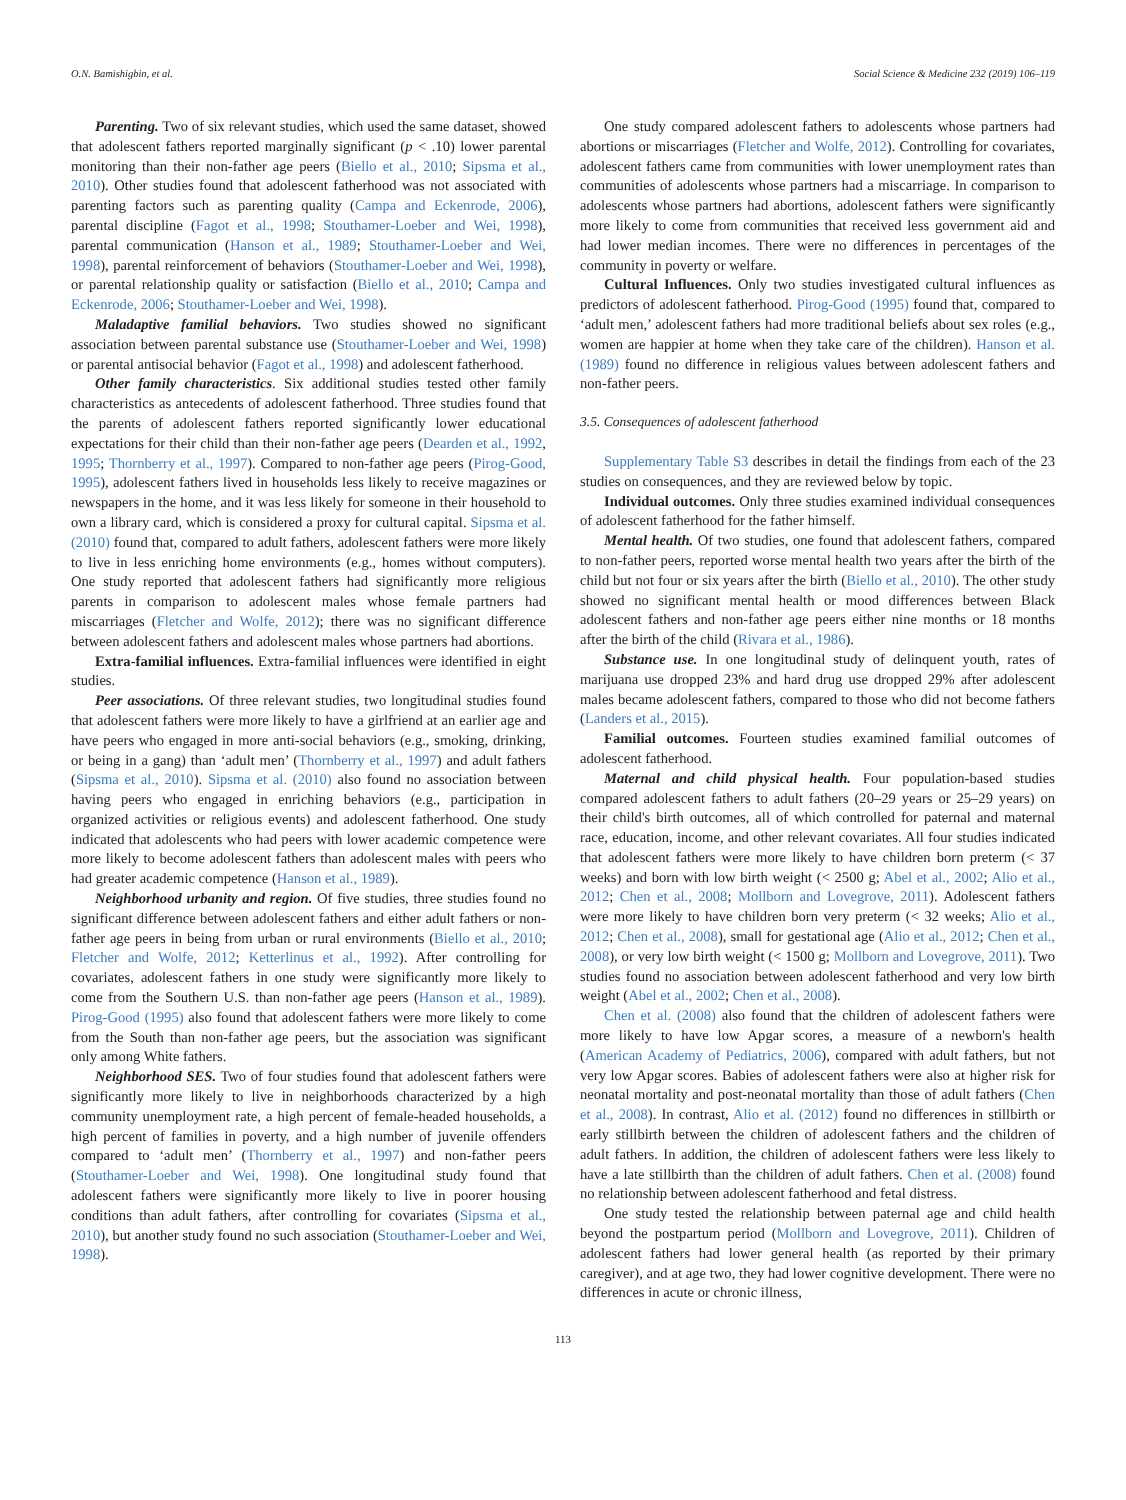O.N. Bamishigbin, et al. Social Science & Medicine 232 (2019) 106–119
Parenting. Two of six relevant studies, which used the same dataset, showed that adolescent fathers reported marginally significant (p < .10) lower parental monitoring than their non-father age peers (Biello et al., 2010; Sipsma et al., 2010). Other studies found that adolescent fatherhood was not associated with parenting factors such as parenting quality (Campa and Eckenrode, 2006), parental discipline (Fagot et al., 1998; Stouthamer-Loeber and Wei, 1998), parental communication (Hanson et al., 1989; Stouthamer-Loeber and Wei, 1998), parental reinforcement of behaviors (Stouthamer-Loeber and Wei, 1998), or parental relationship quality or satisfaction (Biello et al., 2010; Campa and Eckenrode, 2006; Stouthamer-Loeber and Wei, 1998).
Maladaptive familial behaviors. Two studies showed no significant association between parental substance use (Stouthamer-Loeber and Wei, 1998) or parental antisocial behavior (Fagot et al., 1998) and adolescent fatherhood.
Other family characteristics. Six additional studies tested other family characteristics as antecedents of adolescent fatherhood. Three studies found that the parents of adolescent fathers reported significantly lower educational expectations for their child than their non-father age peers (Dearden et al., 1992, 1995; Thornberry et al., 1997). Compared to non-father age peers (Pirog-Good, 1995), adolescent fathers lived in households less likely to receive magazines or newspapers in the home, and it was less likely for someone in their household to own a library card, which is considered a proxy for cultural capital. Sipsma et al. (2010) found that, compared to adult fathers, adolescent fathers were more likely to live in less enriching home environments (e.g., homes without computers). One study reported that adolescent fathers had significantly more religious parents in comparison to adolescent males whose female partners had miscarriages (Fletcher and Wolfe, 2012); there was no significant difference between adolescent fathers and adolescent males whose partners had abortions.
Extra-familial influences. Extra-familial influences were identified in eight studies.
Peer associations. Of three relevant studies, two longitudinal studies found that adolescent fathers were more likely to have a girlfriend at an earlier age and have peers who engaged in more anti-social behaviors (e.g., smoking, drinking, or being in a gang) than ‘adult men’ (Thornberry et al., 1997) and adult fathers (Sipsma et al., 2010). Sipsma et al. (2010) also found no association between having peers who engaged in enriching behaviors (e.g., participation in organized activities or religious events) and adolescent fatherhood. One study indicated that adolescents who had peers with lower academic competence were more likely to become adolescent fathers than adolescent males with peers who had greater academic competence (Hanson et al., 1989).
Neighborhood urbanity and region. Of five studies, three studies found no significant difference between adolescent fathers and either adult fathers or non-father age peers in being from urban or rural environments (Biello et al., 2010; Fletcher and Wolfe, 2012; Ketterlinus et al., 1992). After controlling for covariates, adolescent fathers in one study were significantly more likely to come from the Southern U.S. than non-father age peers (Hanson et al., 1989). Pirog-Good (1995) also found that adolescent fathers were more likely to come from the South than non-father age peers, but the association was significant only among White fathers.
Neighborhood SES. Two of four studies found that adolescent fathers were significantly more likely to live in neighborhoods characterized by a high community unemployment rate, a high percent of female-headed households, a high percent of families in poverty, and a high number of juvenile offenders compared to ‘adult men’ (Thornberry et al., 1997) and non-father peers (Stouthamer-Loeber and Wei, 1998). One longitudinal study found that adolescent fathers were significantly more likely to live in poorer housing conditions than adult fathers, after controlling for covariates (Sipsma et al., 2010), but another study found no such association (Stouthamer-Loeber and Wei, 1998).
One study compared adolescent fathers to adolescents whose partners had abortions or miscarriages (Fletcher and Wolfe, 2012). Controlling for covariates, adolescent fathers came from communities with lower unemployment rates than communities of adolescents whose partners had a miscarriage. In comparison to adolescents whose partners had abortions, adolescent fathers were significantly more likely to come from communities that received less government aid and had lower median incomes. There were no differences in percentages of the community in poverty or welfare.
Cultural Influences. Only two studies investigated cultural influences as predictors of adolescent fatherhood. Pirog-Good (1995) found that, compared to ‘adult men,’ adolescent fathers had more traditional beliefs about sex roles (e.g., women are happier at home when they take care of the children). Hanson et al. (1989) found no difference in religious values between adolescent fathers and non-father peers.
3.5. Consequences of adolescent fatherhood
Supplementary Table S3 describes in detail the findings from each of the 23 studies on consequences, and they are reviewed below by topic.
Individual outcomes. Only three studies examined individual consequences of adolescent fatherhood for the father himself.
Mental health. Of two studies, one found that adolescent fathers, compared to non-father peers, reported worse mental health two years after the birth of the child but not four or six years after the birth (Biello et al., 2010). The other study showed no significant mental health or mood differences between Black adolescent fathers and non-father age peers either nine months or 18 months after the birth of the child (Rivara et al., 1986).
Substance use. In one longitudinal study of delinquent youth, rates of marijuana use dropped 23% and hard drug use dropped 29% after adolescent males became adolescent fathers, compared to those who did not become fathers (Landers et al., 2015).
Familial outcomes. Fourteen studies examined familial outcomes of adolescent fatherhood.
Maternal and child physical health. Four population-based studies compared adolescent fathers to adult fathers (20–29 years or 25–29 years) on their child's birth outcomes, all of which controlled for paternal and maternal race, education, income, and other relevant covariates. All four studies indicated that adolescent fathers were more likely to have children born preterm (< 37 weeks) and born with low birth weight (< 2500 g; Abel et al., 2002; Alio et al., 2012; Chen et al., 2008; Mollborn and Lovegrove, 2011). Adolescent fathers were more likely to have children born very preterm (< 32 weeks; Alio et al., 2012; Chen et al., 2008), small for gestational age (Alio et al., 2012; Chen et al., 2008), or very low birth weight (< 1500 g; Mollborn and Lovegrove, 2011). Two studies found no association between adolescent fatherhood and very low birth weight (Abel et al., 2002; Chen et al., 2008).
Chen et al. (2008) also found that the children of adolescent fathers were more likely to have low Apgar scores, a measure of a newborn's health (American Academy of Pediatrics, 2006), compared with adult fathers, but not very low Apgar scores. Babies of adolescent fathers were also at higher risk for neonatal mortality and post-neonatal mortality than those of adult fathers (Chen et al., 2008). In contrast, Alio et al. (2012) found no differences in stillbirth or early stillbirth between the children of adolescent fathers and the children of adult fathers. In addition, the children of adolescent fathers were less likely to have a late stillbirth than the children of adult fathers. Chen et al. (2008) found no relationship between adolescent fatherhood and fetal distress.
One study tested the relationship between paternal age and child health beyond the postpartum period (Mollborn and Lovegrove, 2011). Children of adolescent fathers had lower general health (as reported by their primary caregiver), and at age two, they had lower cognitive development. There were no differences in acute or chronic illness,
113